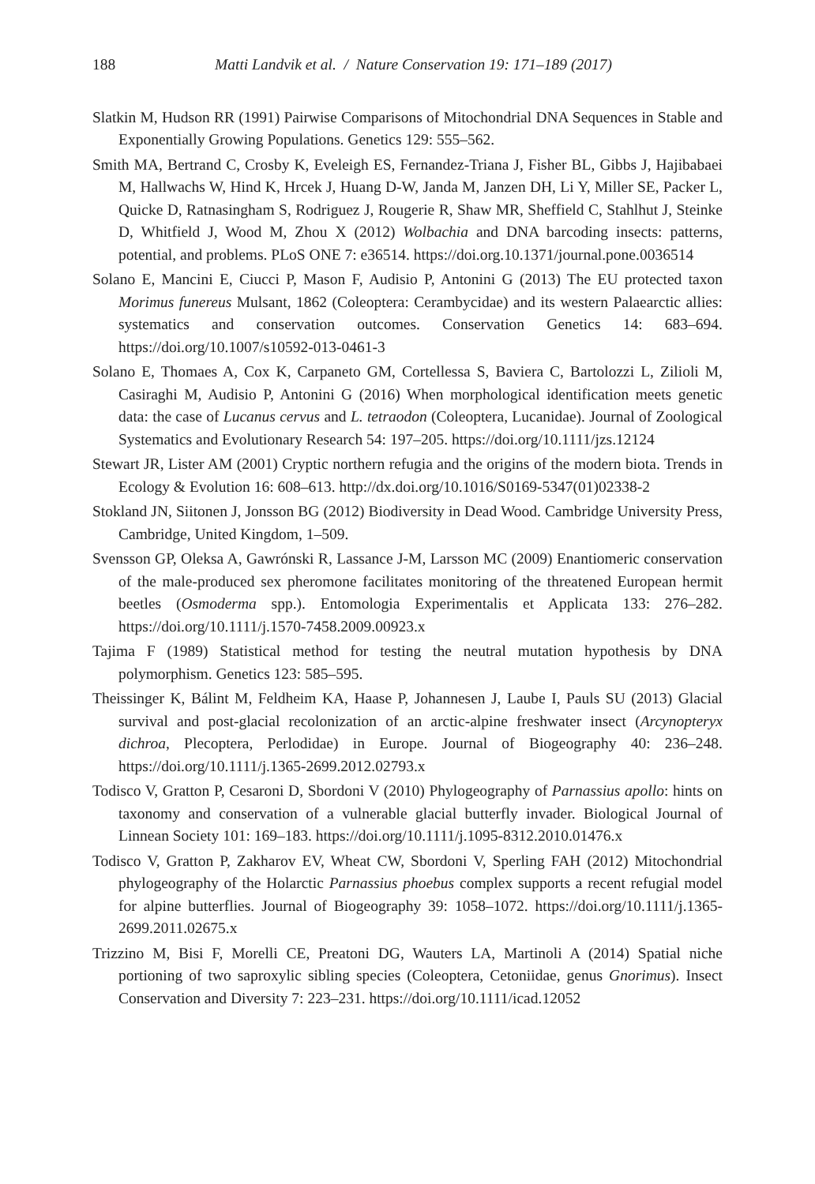188 Matti Landvik et al. / Nature Conservation 19: 171–189 (2017)
Slatkin M, Hudson RR (1991) Pairwise Comparisons of Mitochondrial DNA Sequences in Stable and Exponentially Growing Populations. Genetics 129: 555–562.
Smith MA, Bertrand C, Crosby K, Eveleigh ES, Fernandez-Triana J, Fisher BL, Gibbs J, Hajibabaei M, Hallwachs W, Hind K, Hrcek J, Huang D-W, Janda M, Janzen DH, Li Y, Miller SE, Packer L, Quicke D, Ratnasingham S, Rodriguez J, Rougerie R, Shaw MR, Sheffield C, Stahlhut J, Steinke D, Whitfield J, Wood M, Zhou X (2012) Wolbachia and DNA barcoding insects: patterns, potential, and problems. PLoS ONE 7: e36514. https://doi.org.10.1371/journal.pone.0036514
Solano E, Mancini E, Ciucci P, Mason F, Audisio P, Antonini G (2013) The EU protected taxon Morimus funereus Mulsant, 1862 (Coleoptera: Cerambycidae) and its western Palaearctic allies: systematics and conservation outcomes. Conservation Genetics 14: 683–694. https://doi.org/10.1007/s10592-013-0461-3
Solano E, Thomaes A, Cox K, Carpaneto GM, Cortellessa S, Baviera C, Bartolozzi L, Zilioli M, Casiraghi M, Audisio P, Antonini G (2016) When morphological identification meets genetic data: the case of Lucanus cervus and L. tetraodon (Coleoptera, Lucanidae). Journal of Zoological Systematics and Evolutionary Research 54: 197–205. https://doi.org/10.1111/jzs.12124
Stewart JR, Lister AM (2001) Cryptic northern refugia and the origins of the modern biota. Trends in Ecology & Evolution 16: 608–613. http://dx.doi.org/10.1016/S0169-5347(01)02338-2
Stokland JN, Siitonen J, Jonsson BG (2012) Biodiversity in Dead Wood. Cambridge University Press, Cambridge, United Kingdom, 1–509.
Svensson GP, Oleksa A, Gawrónski R, Lassance J-M, Larsson MC (2009) Enantiomeric conservation of the male-produced sex pheromone facilitates monitoring of the threatened European hermit beetles (Osmoderma spp.). Entomologia Experimentalis et Applicata 133: 276–282. https://doi.org/10.1111/j.1570-7458.2009.00923.x
Tajima F (1989) Statistical method for testing the neutral mutation hypothesis by DNA polymorphism. Genetics 123: 585–595.
Theissinger K, Bálint M, Feldheim KA, Haase P, Johannesen J, Laube I, Pauls SU (2013) Glacial survival and post-glacial recolonization of an arctic-alpine freshwater insect (Arcynopteryx dichroa, Plecoptera, Perlodidae) in Europe. Journal of Biogeography 40: 236–248. https://doi.org/10.1111/j.1365-2699.2012.02793.x
Todisco V, Gratton P, Cesaroni D, Sbordoni V (2010) Phylogeography of Parnassius apollo: hints on taxonomy and conservation of a vulnerable glacial butterfly invader. Biological Journal of Linnean Society 101: 169–183. https://doi.org/10.1111/j.1095-8312.2010.01476.x
Todisco V, Gratton P, Zakharov EV, Wheat CW, Sbordoni V, Sperling FAH (2012) Mitochondrial phylogeography of the Holarctic Parnassius phoebus complex supports a recent refugial model for alpine butterflies. Journal of Biogeography 39: 1058–1072. https://doi.org/10.1111/j.1365-2699.2011.02675.x
Trizzino M, Bisi F, Morelli CE, Preatoni DG, Wauters LA, Martinoli A (2014) Spatial niche portioning of two saproxylic sibling species (Coleoptera, Cetoniidae, genus Gnorimus). Insect Conservation and Diversity 7: 223–231. https://doi.org/10.1111/icad.12052